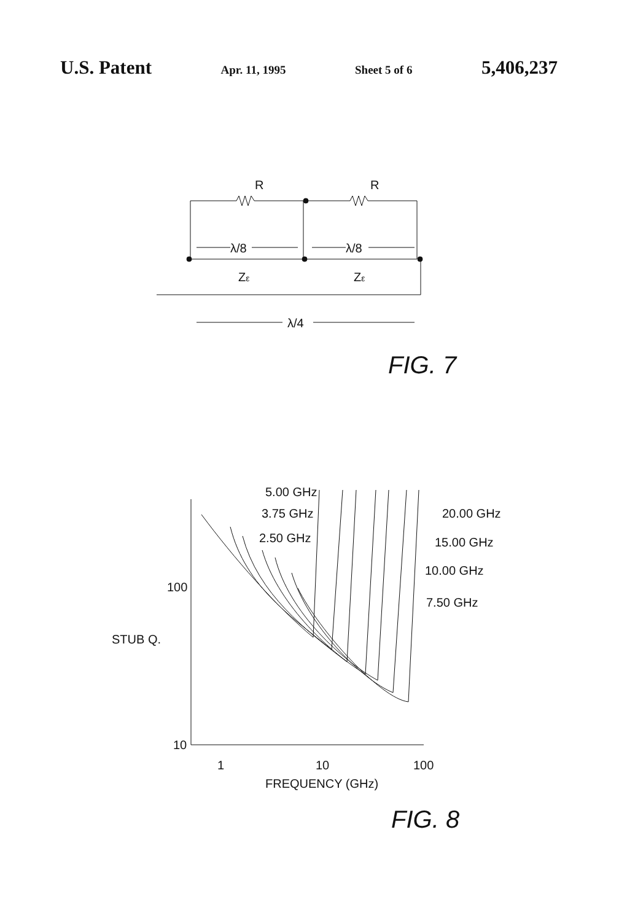U.S. Patent Apr. 11, 1995 Sheet 5 of 6 5,406,237
R
R
λ/8
λ/8
Zε
Zε
λ/4
FIG. 7
100
10
STUB Q.
1
10
100
FREQUENCY (GHz)
5.00 GHz
3.75 GHz
2.50 GHz
20.00 GHz
15.00 GHz
10.00 GHz
7.50 GHz
FIG. 8